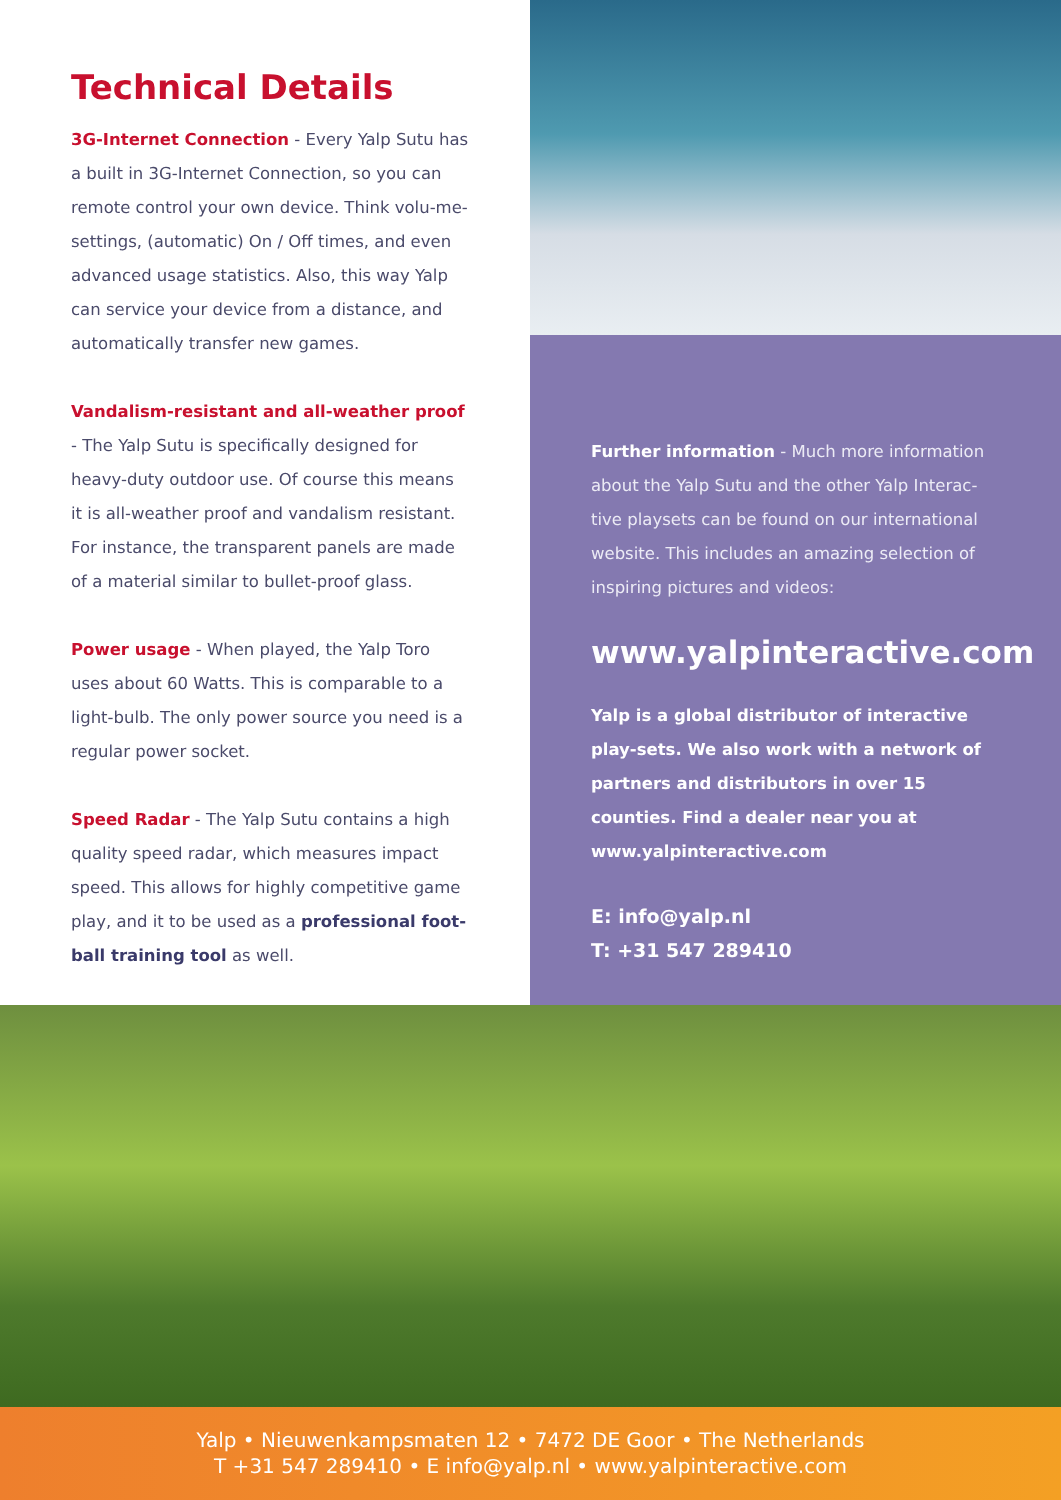Technical Details
3G-Internet Connection - Every Yalp Sutu has a built in 3G-Internet Connection, so you can remote control your own device. Think volu-me-settings, (automatic) On / Off times, and even advanced usage statistics. Also, this way Yalp can service your device from a distance, and automatically transfer new games.
Vandalism-resistant and all-weather proof
- The Yalp Sutu is specifically designed for heavy-duty outdoor use. Of course this means it is all-weather proof and vandalism resistant. For instance, the transparent panels are made of a material similar to bullet-proof glass.
Power usage - When played, the Yalp Toro uses about 60 Watts. This is comparable to a light-bulb. The only power source you need is a regular power socket.
Speed Radar - The Yalp Sutu contains a high quality speed radar, which measures impact speed. This allows for highly competitive game play, and it to be used as a professional foot-ball training tool as well.
Further information - Much more information about the Yalp Sutu and the other Yalp Interac-tive playsets can be found on our international website. This includes an amazing selection of inspiring pictures and videos:
www.yalpinteractive.com
Yalp is a global distributor of interactive play-sets. We also work with a network of partners and distributors in over 15 counties. Find a dealer near you at www.yalpinteractive.com
E: info@yalp.nl
T: +31 547 289410
Yalp • Nieuwenkampsmaten 12 • 7472 DE Goor • The Netherlands
T +31 547 289410 • E info@yalp.nl • www.yalpinteractive.com